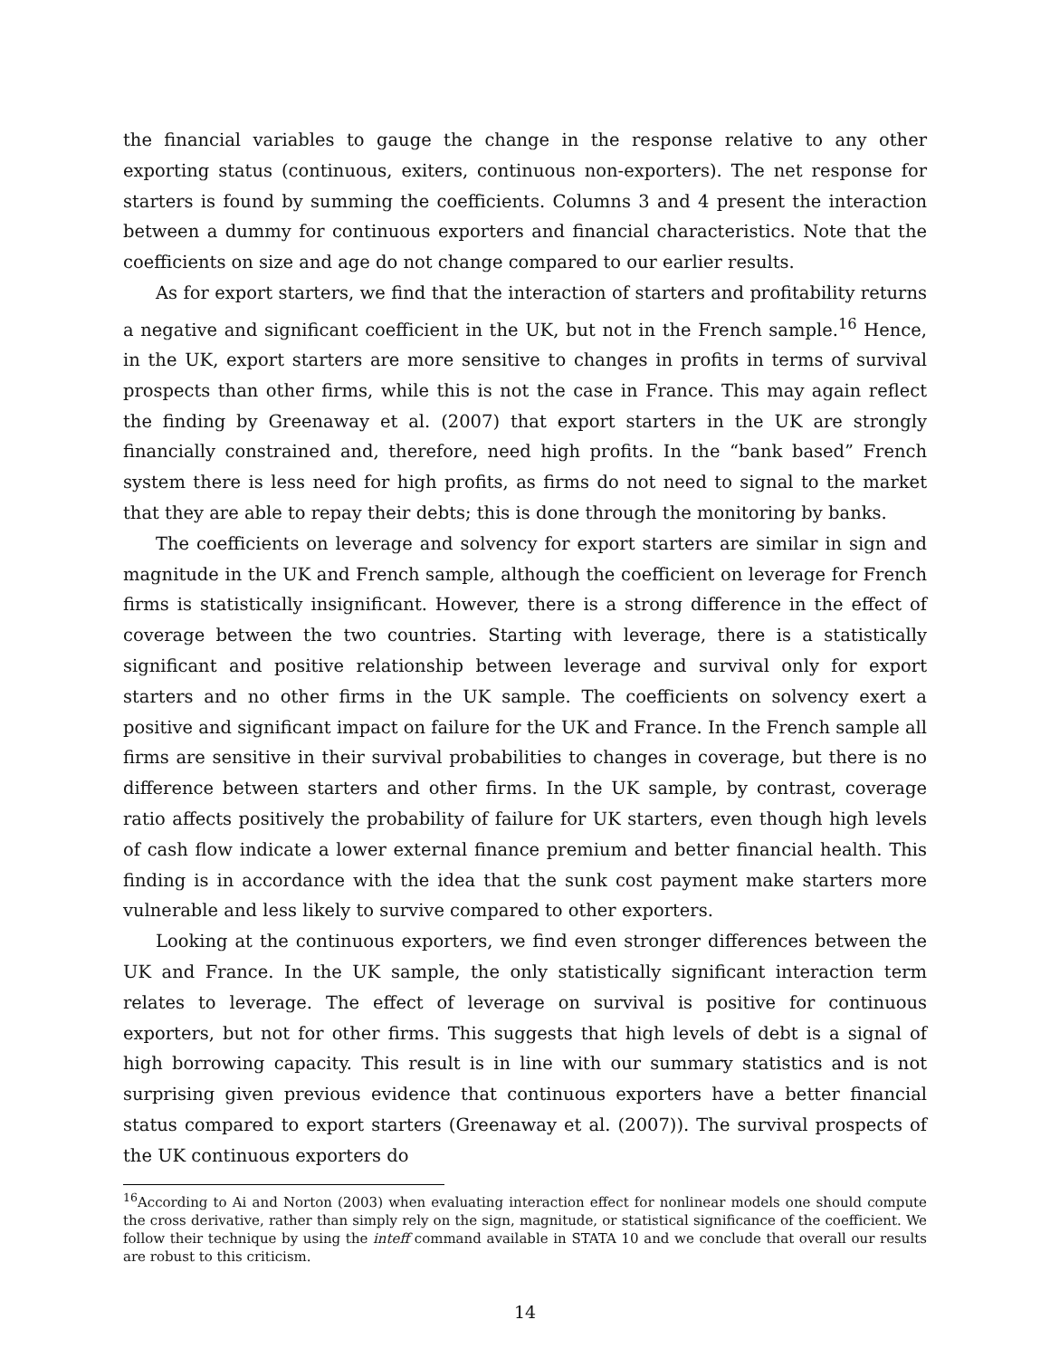the financial variables to gauge the change in the response relative to any other exporting status (continuous, exiters, continuous non-exporters). The net response for starters is found by summing the coefficients. Columns 3 and 4 present the interaction between a dummy for continuous exporters and financial characteristics. Note that the coefficients on size and age do not change compared to our earlier results.
As for export starters, we find that the interaction of starters and profitability returns a negative and significant coefficient in the UK, but not in the French sample.<sup>16</sup> Hence, in the UK, export starters are more sensitive to changes in profits in terms of survival prospects than other firms, while this is not the case in France. This may again reflect the finding by Greenaway et al. (2007) that export starters in the UK are strongly financially constrained and, therefore, need high profits. In the “bank based” French system there is less need for high profits, as firms do not need to signal to the market that they are able to repay their debts; this is done through the monitoring by banks.
The coefficients on leverage and solvency for export starters are similar in sign and magnitude in the UK and French sample, although the coefficient on leverage for French firms is statistically insignificant. However, there is a strong difference in the effect of coverage between the two countries. Starting with leverage, there is a statistically significant and positive relationship between leverage and survival only for export starters and no other firms in the UK sample. The coefficients on solvency exert a positive and significant impact on failure for the UK and France. In the French sample all firms are sensitive in their survival probabilities to changes in coverage, but there is no difference between starters and other firms. In the UK sample, by contrast, coverage ratio affects positively the probability of failure for UK starters, even though high levels of cash flow indicate a lower external finance premium and better financial health. This finding is in accordance with the idea that the sunk cost payment make starters more vulnerable and less likely to survive compared to other exporters.
Looking at the continuous exporters, we find even stronger differences between the UK and France. In the UK sample, the only statistically significant interaction term relates to leverage. The effect of leverage on survival is positive for continuous exporters, but not for other firms. This suggests that high levels of debt is a signal of high borrowing capacity. This result is in line with our summary statistics and is not surprising given previous evidence that continuous exporters have a better financial status compared to export starters (Greenaway et al. (2007)). The survival prospects of the UK continuous exporters do
<sup>16</sup> According to Ai and Norton (2003) when evaluating interaction effect for nonlinear models one should compute the cross derivative, rather than simply rely on the sign, magnitude, or statistical significance of the coefficient. We follow their technique by using the inteff command available in STATA 10 and we conclude that overall our results are robust to this criticism.
14